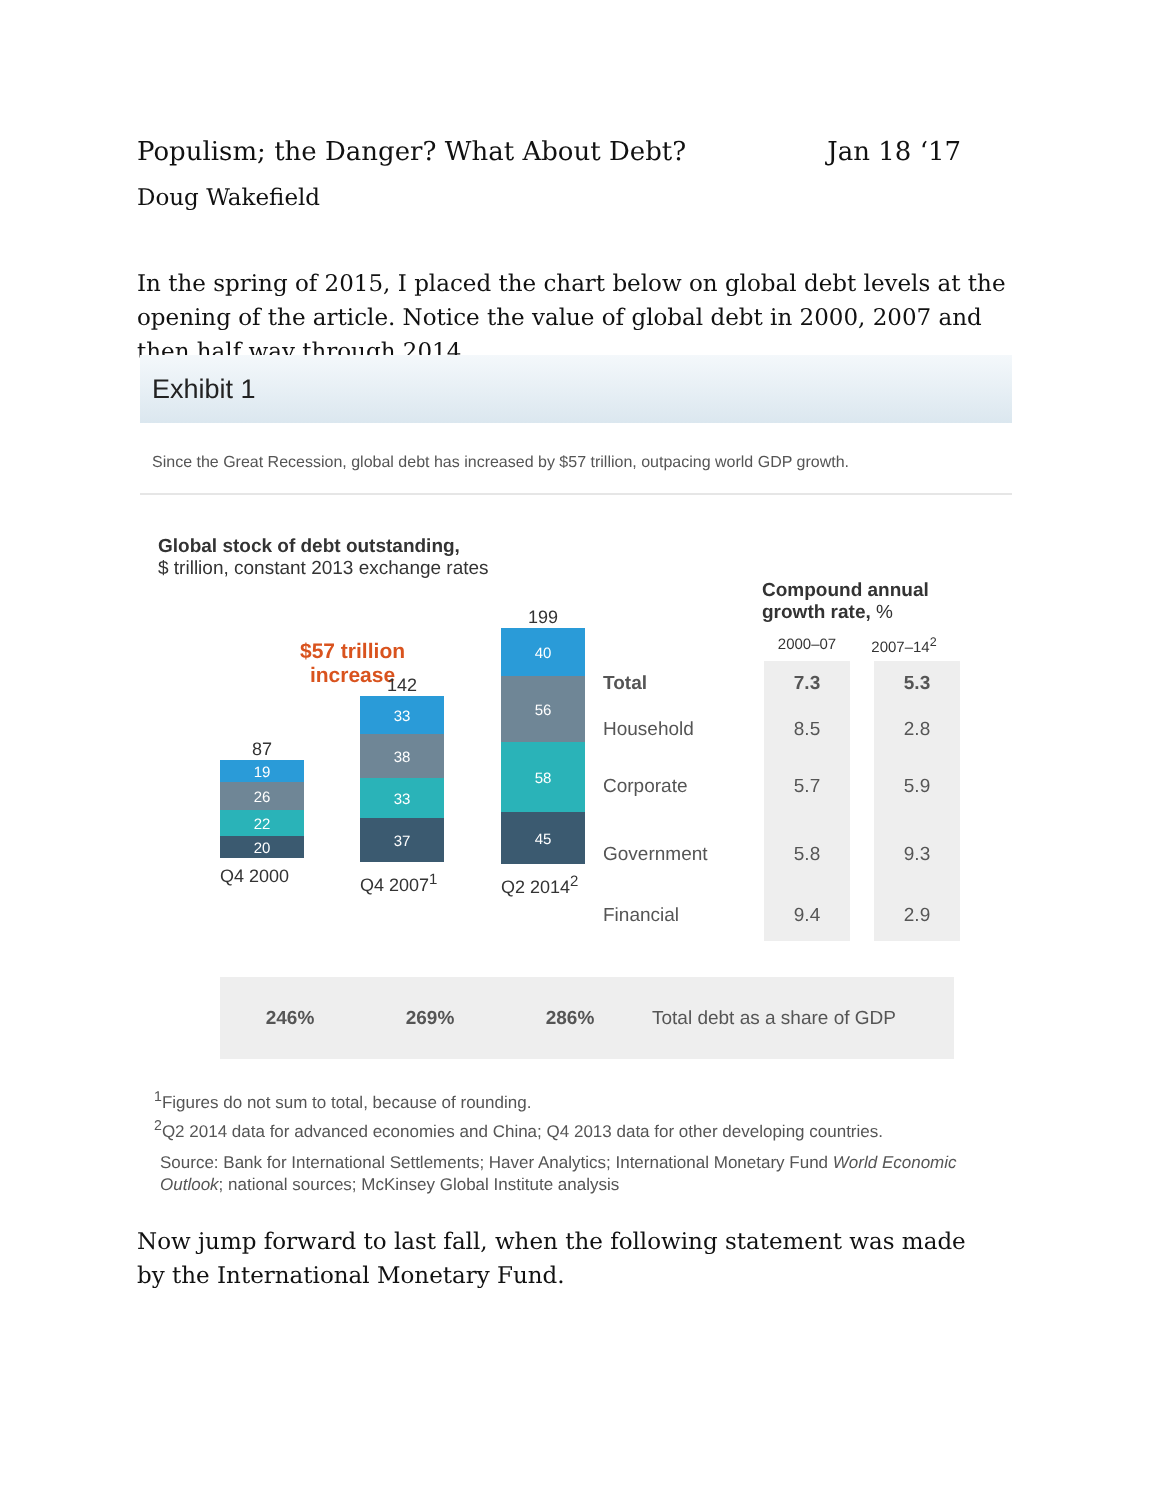Populism; the Danger? What About Debt? Jan 18 ‘17
Doug Wakefield
In the spring of 2015, I placed the chart below on global debt levels at the opening of the article. Notice the value of global debt in 2000, 2007 and then half way through 2014.
Exhibit 1
Since the Great Recession, global debt has increased by $57 trillion, outpacing world GDP growth.
Global stock of debt outstanding,
$ trillion, constant 2013 exchange rates
Compound annual
growth rate, %
2000–07 2007–14<sup>2</sup>
$57 trillion
increase
87
19
26
22
20
Q4 2000
142
33
38
33
37
Q4 2007<sup>1</sup>
199
40
56
58
45
Q2 2014<sup>2</sup>
| Total | 7.3 | | 5.3 |
| Household | 8.5 | | 2.8 |
| Corporate | 5.7 | | 5.9 |
| Government | 5.8 | | 9.3 |
| Financial | 9.4 | | 2.9 |
246% 269% 286% Total debt as a share of GDP
<sup>1</sup> Figures do not sum to total, because of rounding.
<sup>2</sup> Q2 2014 data for advanced economies and China; Q4 2013 data for other developing countries.
Source: Bank for International Settlements; Haver Analytics; International Monetary Fund World Economic Outlook; national sources; McKinsey Global Institute analysis
Now jump forward to last fall, when the following statement was made by the International Monetary Fund.